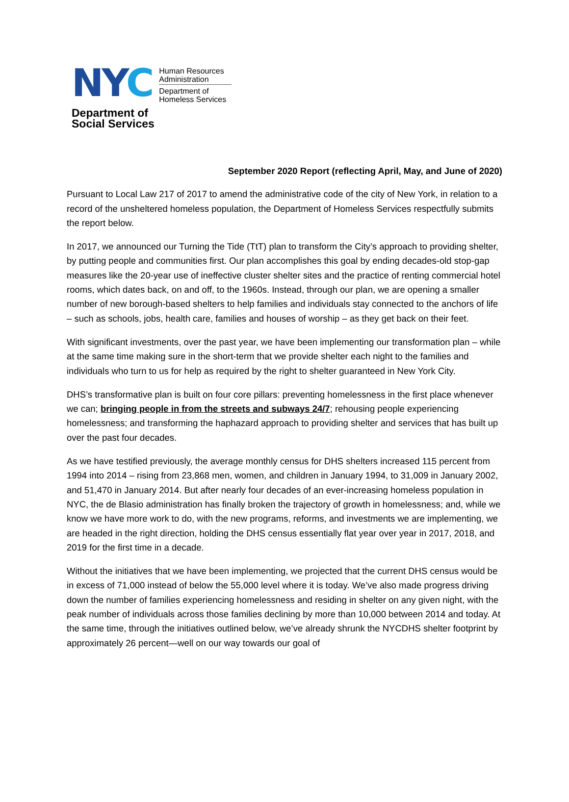NYC
Human Resources
Administration
Department of
Homeless Services
Department of
Social Services
September 2020 Report (reflecting April, May, and June of 2020)
Pursuant to Local Law 217 of 2017 to amend the administrative code of the city of New York, in relation to a record of the unsheltered homeless population, the Department of Homeless Services respectfully submits the report below.
In 2017, we announced our Turning the Tide (TtT) plan to transform the City’s approach to providing shelter, by putting people and communities first. Our plan accomplishes this goal by ending decades-old stop-gap measures like the 20-year use of ineffective cluster shelter sites and the practice of renting commercial hotel rooms, which dates back, on and off, to the 1960s. Instead, through our plan, we are opening a smaller number of new borough-based shelters to help families and individuals stay connected to the anchors of life – such as schools, jobs, health care, families and houses of worship – as they get back on their feet.
With significant investments, over the past year, we have been implementing our transformation plan – while at the same time making sure in the short-term that we provide shelter each night to the families and individuals who turn to us for help as required by the right to shelter guaranteed in New York City.
DHS’s transformative plan is built on four core pillars: preventing homelessness in the first place whenever we can; bringing people in from the streets and subways 24/7; rehousing people experiencing homelessness; and transforming the haphazard approach to providing shelter and services that has built up over the past four decades.
As we have testified previously, the average monthly census for DHS shelters increased 115 percent from 1994 into 2014 – rising from 23,868 men, women, and children in January 1994, to 31,009 in January 2002, and 51,470 in January 2014. But after nearly four decades of an ever-increasing homeless population in NYC, the de Blasio administration has finally broken the trajectory of growth in homelessness; and, while we know we have more work to do, with the new programs, reforms, and investments we are implementing, we are headed in the right direction, holding the DHS census essentially flat year over year in 2017, 2018, and 2019 for the first time in a decade.
Without the initiatives that we have been implementing, we projected that the current DHS census would be in excess of 71,000 instead of below the 55,000 level where it is today. We’ve also made progress driving down the number of families experiencing homelessness and residing in shelter on any given night, with the peak number of individuals across those families declining by more than 10,000 between 2014 and today. At the same time, through the initiatives outlined below, we’ve already shrunk the NYCDHS shelter footprint by approximately 26 percent—well on our way towards our goal of